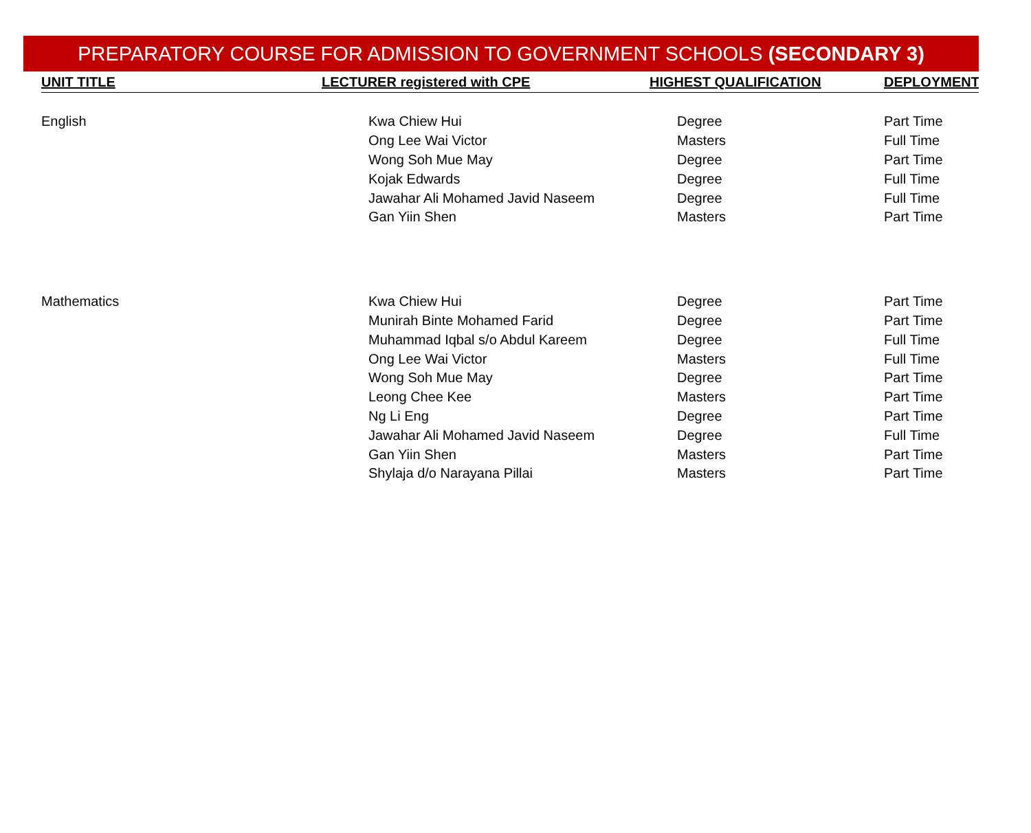PREPARATORY COURSE FOR ADMISSION TO GOVERNMENT SCHOOLS (SECONDARY 3)
| UNIT TITLE | LECTURER registered with CPE | HIGHEST QUALIFICATION | DEPLOYMENT |
| --- | --- | --- | --- |
| English | Kwa Chiew Hui | Degree | Part Time |
| | Ong Lee Wai Victor | Masters | Full Time |
| | Wong Soh Mue May | Degree | Part Time |
| | Kojak Edwards | Degree | Full Time |
| | Jawahar Ali Mohamed Javid Naseem | Degree | Full Time |
| | Gan Yiin Shen | Masters | Part Time |
| Mathematics | Kwa Chiew Hui | Degree | Part Time |
| | Munirah Binte Mohamed Farid | Degree | Part Time |
| | Muhammad Iqbal s/o Abdul Kareem | Degree | Full Time |
| | Ong Lee Wai Victor | Masters | Full Time |
| | Wong Soh Mue May | Degree | Part Time |
| | Leong Chee Kee | Masters | Part Time |
| | Ng Li Eng | Degree | Part Time |
| | Jawahar Ali Mohamed Javid Naseem | Degree | Full Time |
| | Gan Yiin Shen | Masters | Part Time |
| | Shylaja d/o Narayana Pillai | Masters | Part Time |